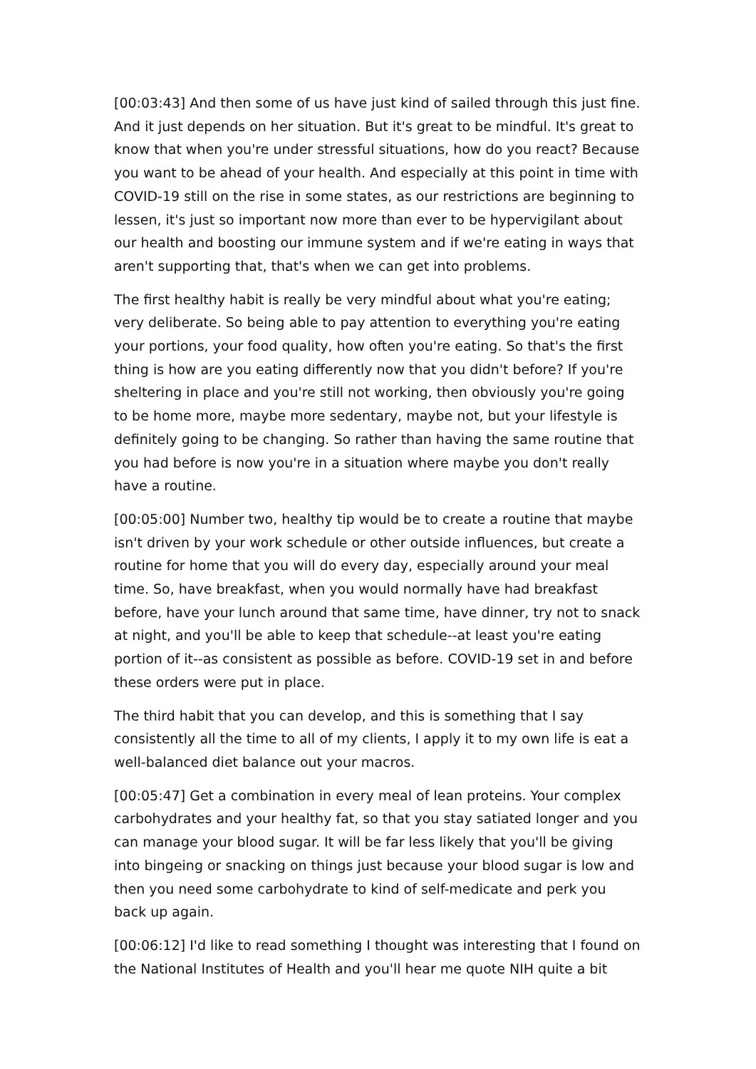[00:03:43] And then some of us have just kind of sailed through this just fine. And it just depends on her situation. But it's great to be mindful. It's great to know that when you're under stressful situations, how do you react? Because you want to be ahead of your health. And especially at this point in time with COVID-19 still on the rise in some states, as our restrictions are beginning to lessen, it's just so important now more than ever to be hypervigilant about our health and boosting our immune system and if we're eating in ways that aren't supporting that, that's when we can get into problems.
The first healthy habit is really be very mindful about what you're eating; very deliberate. So being able to pay attention to everything you're eating your portions, your food quality, how often you're eating. So that's the first thing is how are you eating differently now that you didn't before? If you're sheltering in place and you're still not working, then obviously you're going to be home more, maybe more sedentary, maybe not, but your lifestyle is definitely going to be changing. So rather than having the same routine that you had before is now you're in a situation where maybe you don't really have a routine.
[00:05:00] Number two, healthy tip would be to create a routine that maybe isn't driven by your work schedule or other outside influences, but create a routine for home that you will do every day, especially around your meal time. So, have breakfast, when you would normally have had breakfast before, have your lunch around that same time, have dinner, try not to snack at night, and you'll be able to keep that schedule--at least you're eating portion of it--as consistent as possible as before. COVID-19 set in and before these orders were put in place.
The third habit that you can develop, and this is something that I say consistently all the time to all of my clients, I apply it to my own life is eat a well-balanced diet balance out your macros.
[00:05:47] Get a combination in every meal of lean proteins. Your complex carbohydrates and your healthy fat, so that you stay satiated longer and you can manage your blood sugar. It will be far less likely that you'll be giving into bingeing or snacking on things just because your blood sugar is low and then you need some carbohydrate to kind of self-medicate and perk you back up again.
[00:06:12] I'd like to read something I thought was interesting that I found on the National Institutes of Health and you'll hear me quote NIH quite a bit